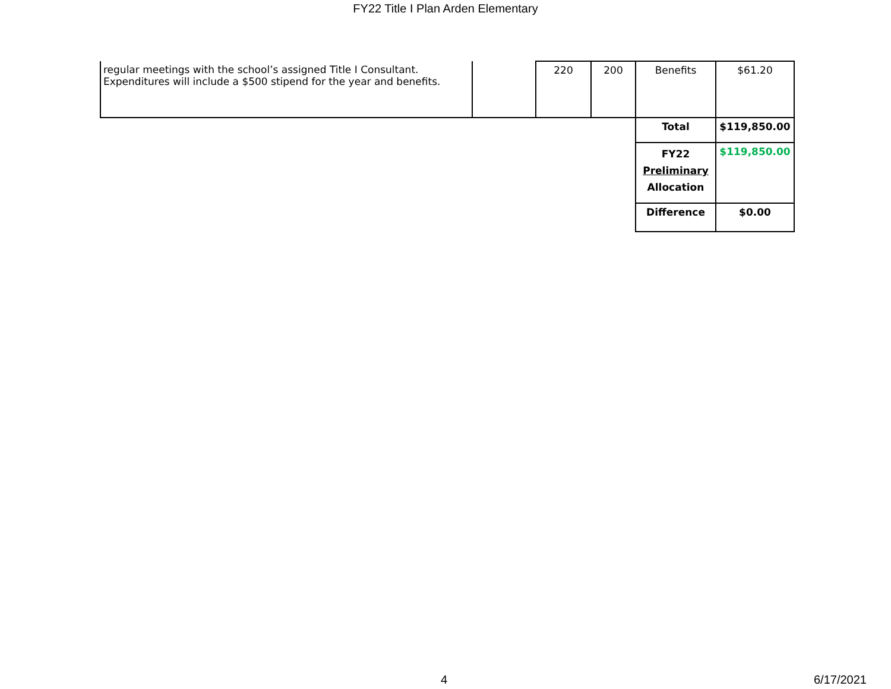FY22 Title I Plan Arden Elementary
| regular meetings with the school’s assigned Title I Consultant. Expenditures will include a $500 stipend for the year and benefits. | | 220 | 200 | Benefits | $61.20 |
| | | | | Total | $119,850.00 |
| | | | | FY22 Preliminary Allocation | $119,850.00 |
| | | | | Difference | $0.00 |
4 6/17/2021